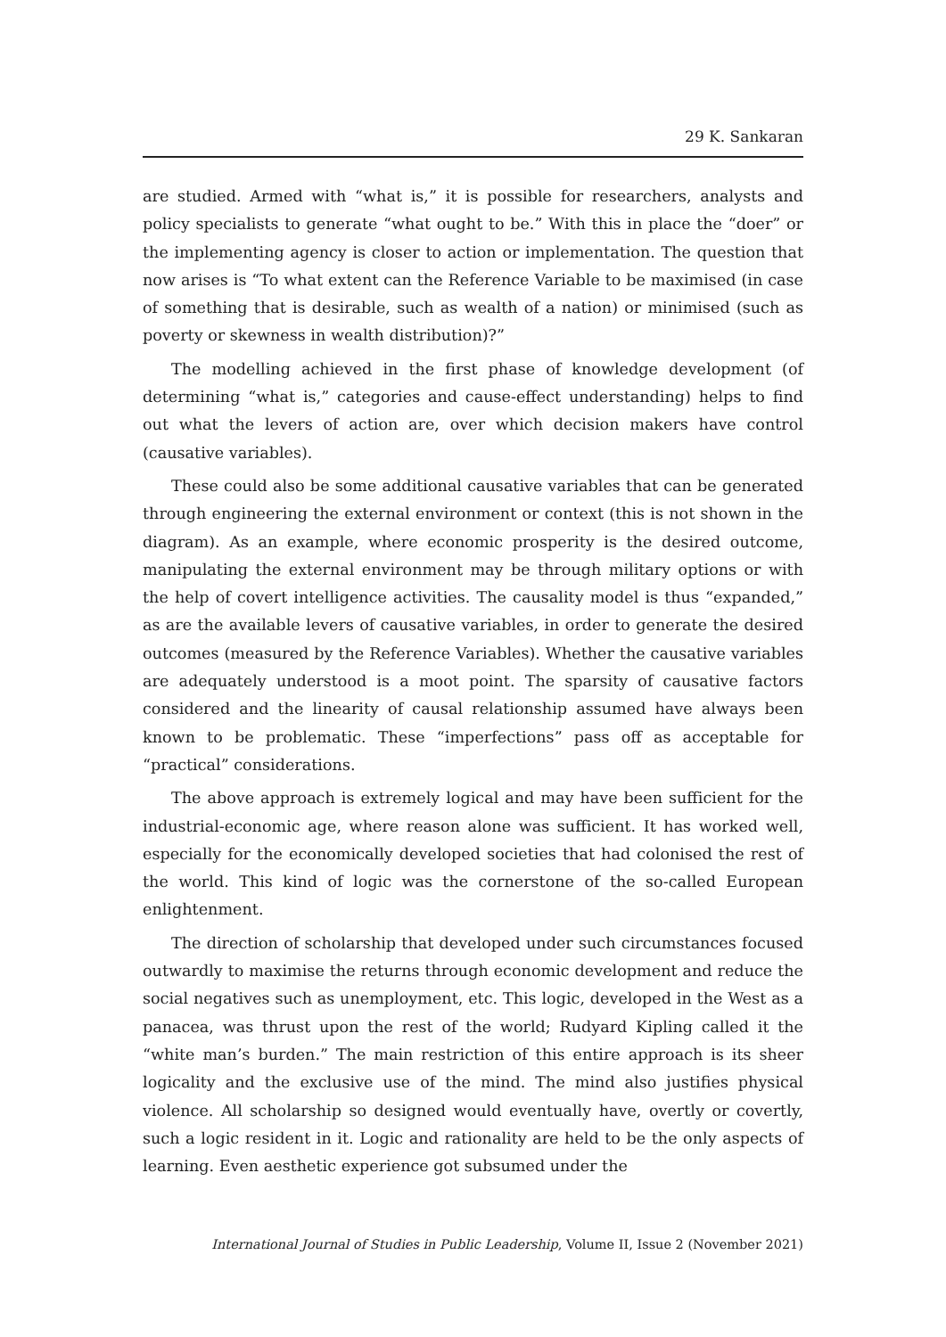29 K. Sankaran
are studied. Armed with “what is,” it is possible for researchers, analysts and policy specialists to generate “what ought to be.” With this in place the “doer” or the implementing agency is closer to action or implementation. The question that now arises is “To what extent can the Reference Variable to be maximised (in case of something that is desirable, such as wealth of a nation) or minimised (such as poverty or skewness in wealth distribution)?”
The modelling achieved in the first phase of knowledge development (of determining “what is,” categories and cause-effect understanding) helps to find out what the levers of action are, over which decision makers have control (causative variables).
These could also be some additional causative variables that can be generated through engineering the external environment or context (this is not shown in the diagram). As an example, where economic prosperity is the desired outcome, manipulating the external environment may be through military options or with the help of covert intelligence activities. The causality model is thus “expanded,” as are the available levers of causative variables, in order to generate the desired outcomes (measured by the Reference Variables). Whether the causative variables are adequately understood is a moot point. The sparsity of causative factors considered and the linearity of causal relationship assumed have always been known to be problematic. These “imperfections” pass off as acceptable for “practical” considerations.
The above approach is extremely logical and may have been sufficient for the industrial-economic age, where reason alone was sufficient. It has worked well, especially for the economically developed societies that had colonised the rest of the world. This kind of logic was the cornerstone of the so-called European enlightenment.
The direction of scholarship that developed under such circumstances focused outwardly to maximise the returns through economic development and reduce the social negatives such as unemployment, etc. This logic, developed in the West as a panacea, was thrust upon the rest of the world; Rudyard Kipling called it the “white man’s burden.” The main restriction of this entire approach is its sheer logicality and the exclusive use of the mind. The mind also justifies physical violence. All scholarship so designed would eventually have, overtly or covertly, such a logic resident in it. Logic and rationality are held to be the only aspects of learning. Even aesthetic experience got subsumed under the
International Journal of Studies in Public Leadership, Volume II, Issue 2 (November 2021)